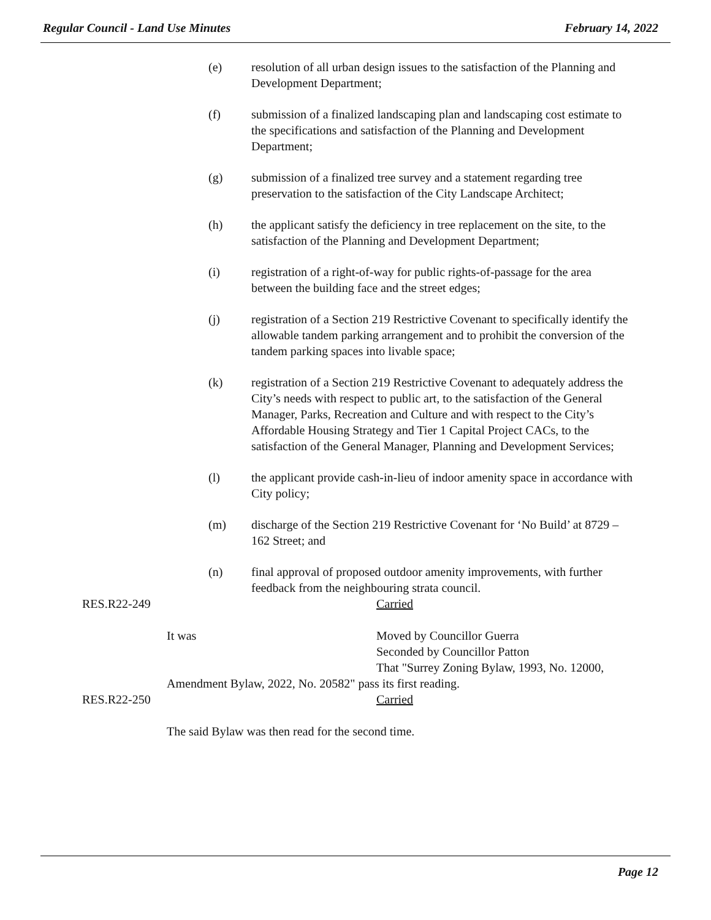Regular Council - Land Use Minutes February 14, 2022
(e) resolution of all urban design issues to the satisfaction of the Planning and Development Department;
(f) submission of a finalized landscaping plan and landscaping cost estimate to the specifications and satisfaction of the Planning and Development Department;
(g) submission of a finalized tree survey and a statement regarding tree preservation to the satisfaction of the City Landscape Architect;
(h) the applicant satisfy the deficiency in tree replacement on the site, to the satisfaction of the Planning and Development Department;
(i) registration of a right-of-way for public rights-of-passage for the area between the building face and the street edges;
(j) registration of a Section 219 Restrictive Covenant to specifically identify the allowable tandem parking arrangement and to prohibit the conversion of the tandem parking spaces into livable space;
(k) registration of a Section 219 Restrictive Covenant to adequately address the City’s needs with respect to public art, to the satisfaction of the General Manager, Parks, Recreation and Culture and with respect to the City’s Affordable Housing Strategy and Tier 1 Capital Project CACs, to the satisfaction of the General Manager, Planning and Development Services;
(l) the applicant provide cash-in-lieu of indoor amenity space in accordance with City policy;
(m) discharge of the Section 219 Restrictive Covenant for ‘No Build’ at 8729 – 162 Street; and
(n) final approval of proposed outdoor amenity improvements, with further feedback from the neighbouring strata council.
RES.R22-249 Carried
It was Moved by Councillor Guerra
Seconded by Councillor Patton
That "Surrey Zoning Bylaw, 1993, No. 12000,
Amendment Bylaw, 2022, No. 20582" pass its first reading.
RES.R22-250 Carried
The said Bylaw was then read for the second time.
Page 12